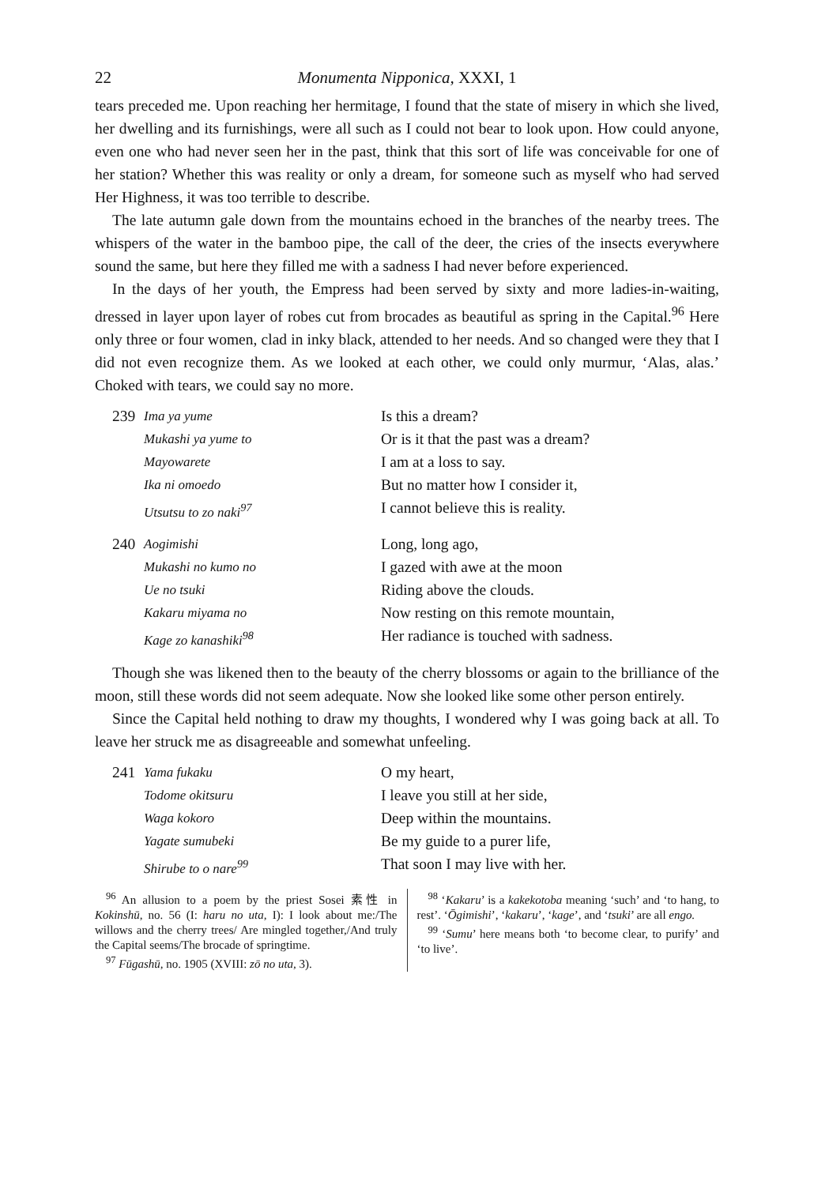22 Monumenta Nipponica, XXXI, 1
tears preceded me. Upon reaching her hermitage, I found that the state of misery in which she lived, her dwelling and its furnishings, were all such as I could not bear to look upon. How could anyone, even one who had never seen her in the past, think that this sort of life was conceivable for one of her station? Whether this was reality or only a dream, for someone such as myself who had served Her Highness, it was too terrible to describe.
The late autumn gale down from the mountains echoed in the branches of the nearby trees. The whispers of the water in the bamboo pipe, the call of the deer, the cries of the insects everywhere sound the same, but here they filled me with a sadness I had never before experienced.
In the days of her youth, the Empress had been served by sixty and more ladies-in-waiting, dressed in layer upon layer of robes cut from brocades as beautiful as spring in the Capital.<sup>96</sup> Here only three or four women, clad in inky black, attended to her needs. And so changed were they that I did not even recognize them. As we looked at each other, we could only murmur, ‘Alas, alas.’ Choked with tears, we could say no more.
239 Ima ya yume Is this a dream? Mukashi ya yume to Or is it that the past was a dream? Mayowarete I am at a loss to say. Ika ni omoedo But no matter how I consider it, Utsutsu to zo naki<sup>97</sup> I cannot believe this is reality.
240 Aogimishi Long, long ago, Mukashi no kumo no I gazed with awe at the moon Ue no tsuki Riding above the clouds. Kakaru miyama no Now resting on this remote mountain, Kage zo kanashiki<sup>98</sup> Her radiance is touched with sadness.
Though she was likened then to the beauty of the cherry blossoms or again to the brilliance of the moon, still these words did not seem adequate. Now she looked like some other person entirely.
Since the Capital held nothing to draw my thoughts, I wondered why I was going back at all. To leave her struck me as disagreeable and somewhat unfeeling.
241 Yama fukaku O my heart, Todome okitsuru I leave you still at her side, Waga kokoro Deep within the mountains. Yagate sumubeki Be my guide to a purer life, Shirube to o nare<sup>99</sup> That soon I may live with her.
<sup>96</sup> An allusion to a poem by the priest Sosei 素性 in Kokinshū, no. 56 (I: haru no uta, I): I look about me:/The willows and the cherry trees/ Are mingled together,/And truly the Capital seems/The brocade of springtime.
<sup>97</sup> Fūgashū, no. 1905 (XVIII: zō no uta, 3).
<sup>98</sup> ‘Kakaru’ is a kakekotoba meaning ‘such’ and ‘to hang, to rest’. ‘Ōgimishi’, ‘kakaru’, ‘kage’, and ‘tsuki’ are all engo.
<sup>99</sup> ‘Sumu’ here means both ‘to become clear, to purify’ and ‘to live’.